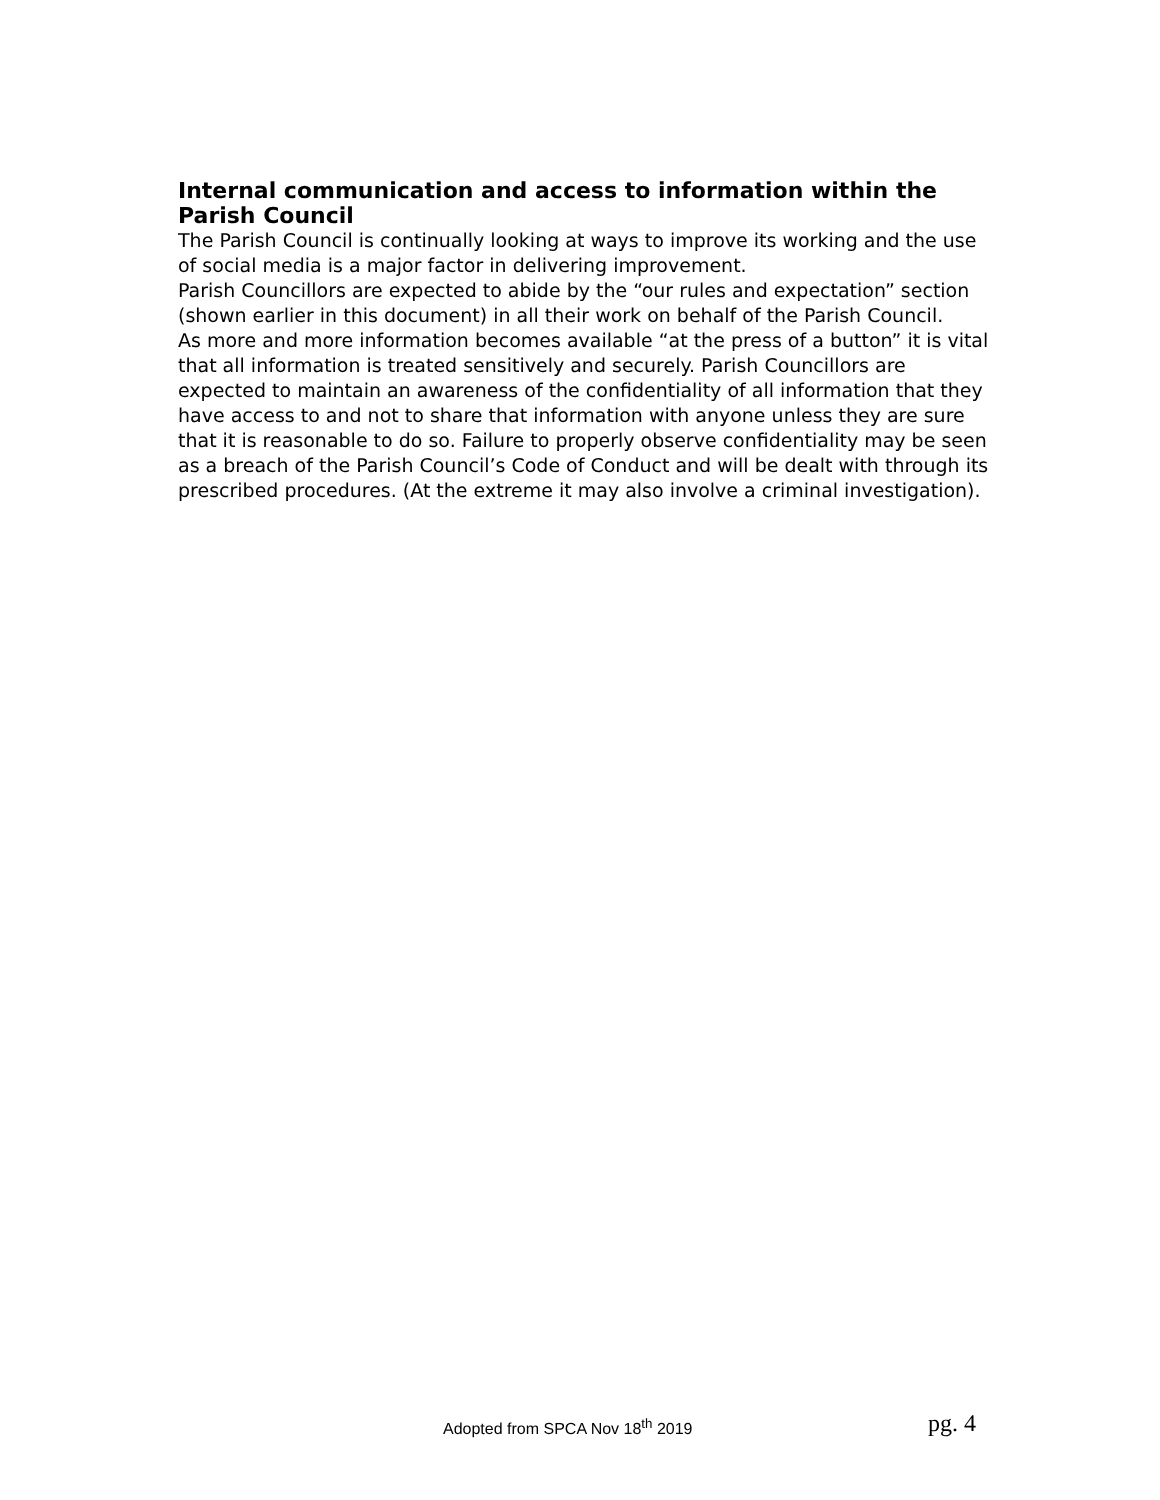Internal communication and access to information within the Parish Council
The Parish Council is continually looking at ways to improve its working and the use of social media is a major factor in delivering improvement.
Parish Councillors are expected to abide by the “our rules and expectation” section (shown earlier in this document) in all their work on behalf of the Parish Council.
As more and more information becomes available “at the press of a button” it is vital that all information is treated sensitively and securely. Parish Councillors are expected to maintain an awareness of the confidentiality of all information that they have access to and not to share that information with anyone unless they are sure that it is reasonable to do so. Failure to properly observe confidentiality may be seen as a breach of the Parish Council’s Code of Conduct and will be dealt with through its prescribed procedures. (At the extreme it may also involve a criminal investigation).
Adopted from SPCA Nov 18<sup>th</sup> 2019 pg. 4